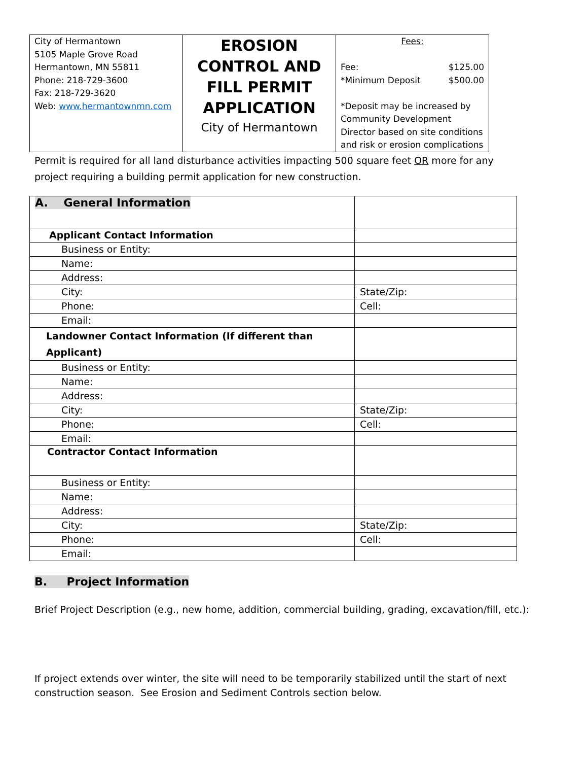| City of Hermantown 5105 Maple Grove Road Hermantown, MN 55811 Phone: 218-729-3600 Fax: 218-729-3620 Web: www.hermantownmn.com | EROSION CONTROL AND FILL PERMIT APPLICATION City of Hermantown | Fees: Fee: *Minimum Deposit $125.00 $500.00 *Deposit may be increased by Community Development Director based on site conditions and risk or erosion complications |
Permit is required for all land disturbance activities impacting 500 square feet OR more for any project requiring a building permit application for new construction.
| A. General Information | |
| Applicant Contact Information | |
| Business or Entity: | |
| Name: | |
| Address: | |
| City: | State/Zip: |
| Phone: | Cell: |
| Email: | |
| Landowner Contact Information (If different than Applicant) | |
| Business or Entity: | |
| Name: | |
| Address: | |
| City: | State/Zip: |
| Phone: | Cell: |
| Email: | |
| Contractor Contact Information | |
| Business or Entity: | |
| Name: | |
| Address: | |
| City: | State/Zip: |
| Phone: | Cell: |
| Email: | |
B. Project Information
Brief Project Description (e.g., new home, addition, commercial building, grading, excavation/fill, etc.):
If project extends over winter, the site will need to be temporarily stabilized until the start of next construction season. See Erosion and Sediment Controls section below.